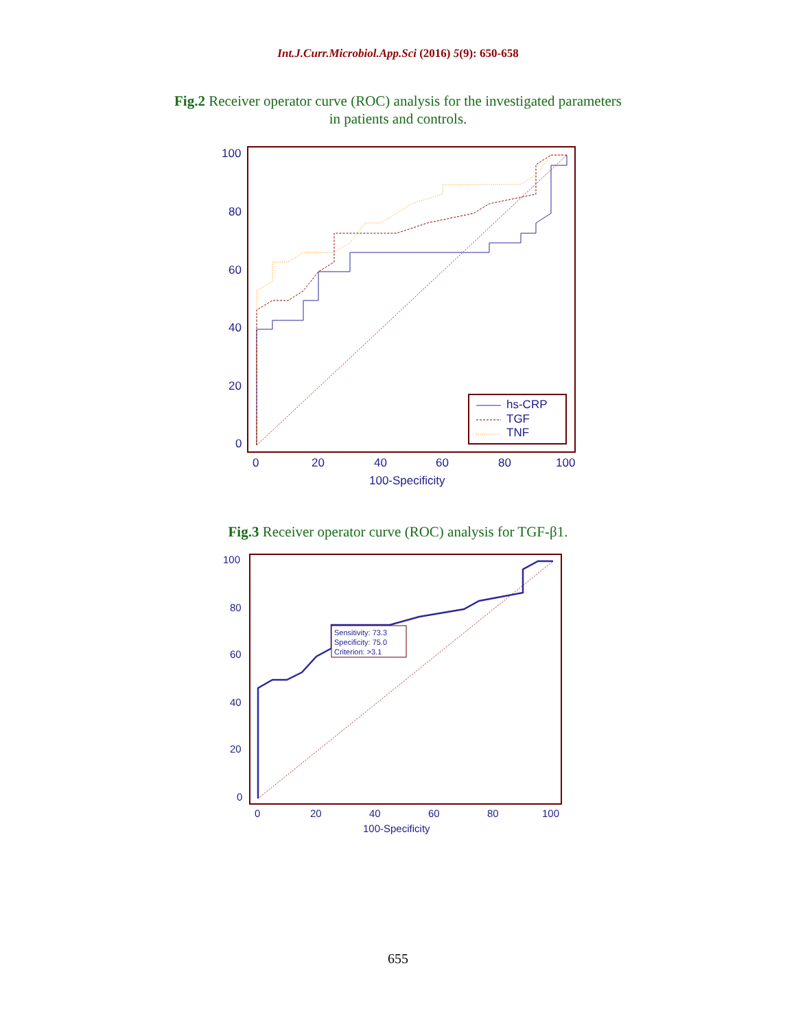Int.J.Curr.Microbiol.App.Sci (2016) 5(9): 650-658
Fig.2 Receiver operator curve (ROC) analysis for the investigated parameters
in patients and controls.
100
80
60
40
20
0
0
20
40
60
80
100
100-Specificity
hs-CRP
TGF
TNF
Fig.3 Receiver operator curve (ROC) analysis for TGF-β1.
100
80
60
40
20
0
0
20
40
60
80
100
100-Specificity
Sensitivity: 73.3
Specificity: 75.0
Criterion: >3.1
655